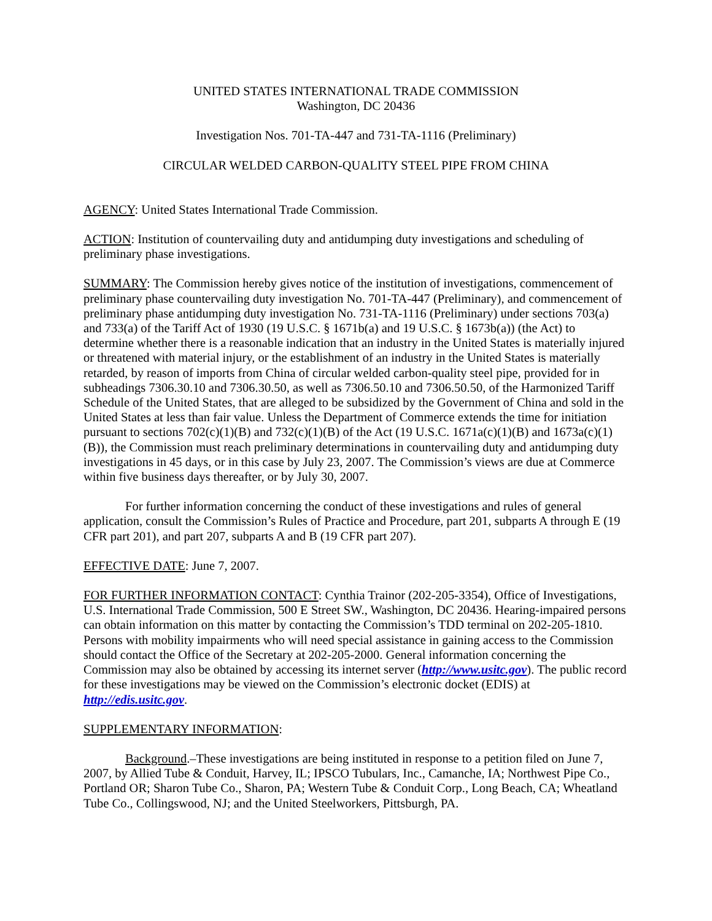UNITED STATES INTERNATIONAL TRADE COMMISSION
Washington, DC 20436
Investigation Nos. 701-TA-447 and 731-TA-1116 (Preliminary)
CIRCULAR WELDED CARBON-QUALITY STEEL PIPE FROM CHINA
AGENCY: United States International Trade Commission.
ACTION: Institution of countervailing duty and antidumping duty investigations and scheduling of preliminary phase investigations.
SUMMARY: The Commission hereby gives notice of the institution of investigations, commencement of preliminary phase countervailing duty investigation No. 701-TA-447 (Preliminary), and commencement of preliminary phase antidumping duty investigation No. 731-TA-1116 (Preliminary) under sections 703(a) and 733(a) of the Tariff Act of 1930 (19 U.S.C. § 1671b(a) and 19 U.S.C. § 1673b(a)) (the Act) to determine whether there is a reasonable indication that an industry in the United States is materially injured or threatened with material injury, or the establishment of an industry in the United States is materially retarded, by reason of imports from China of circular welded carbon-quality steel pipe, provided for in subheadings 7306.30.10 and 7306.30.50, as well as 7306.50.10 and 7306.50.50, of the Harmonized Tariff Schedule of the United States, that are alleged to be subsidized by the Government of China and sold in the United States at less than fair value. Unless the Department of Commerce extends the time for initiation pursuant to sections 702(c)(1)(B) and 732(c)(1)(B) of the Act (19 U.S.C. 1671a(c)(1)(B) and 1673a(c)(1)(B)), the Commission must reach preliminary determinations in countervailing duty and antidumping duty investigations in 45 days, or in this case by July 23, 2007. The Commission’s views are due at Commerce within five business days thereafter, or by July 30, 2007.
For further information concerning the conduct of these investigations and rules of general application, consult the Commission’s Rules of Practice and Procedure, part 201, subparts A through E (19 CFR part 201), and part 207, subparts A and B (19 CFR part 207).
EFFECTIVE DATE: June 7, 2007.
FOR FURTHER INFORMATION CONTACT: Cynthia Trainor (202-205-3354), Office of Investigations, U.S. International Trade Commission, 500 E Street SW., Washington, DC 20436. Hearing-impaired persons can obtain information on this matter by contacting the Commission’s TDD terminal on 202-205-1810. Persons with mobility impairments who will need special assistance in gaining access to the Commission should contact the Office of the Secretary at 202-205-2000. General information concerning the Commission may also be obtained by accessing its internet server (http://www.usitc.gov). The public record for these investigations may be viewed on the Commission’s electronic docket (EDIS) at http://edis.usitc.gov.
SUPPLEMENTARY INFORMATION:
Background.–These investigations are being instituted in response to a petition filed on June 7, 2007, by Allied Tube & Conduit, Harvey, IL; IPSCO Tubulars, Inc., Camanche, IA; Northwest Pipe Co., Portland OR; Sharon Tube Co., Sharon, PA; Western Tube & Conduit Corp., Long Beach, CA; Wheatland Tube Co., Collingswood, NJ; and the United Steelworkers, Pittsburgh, PA.